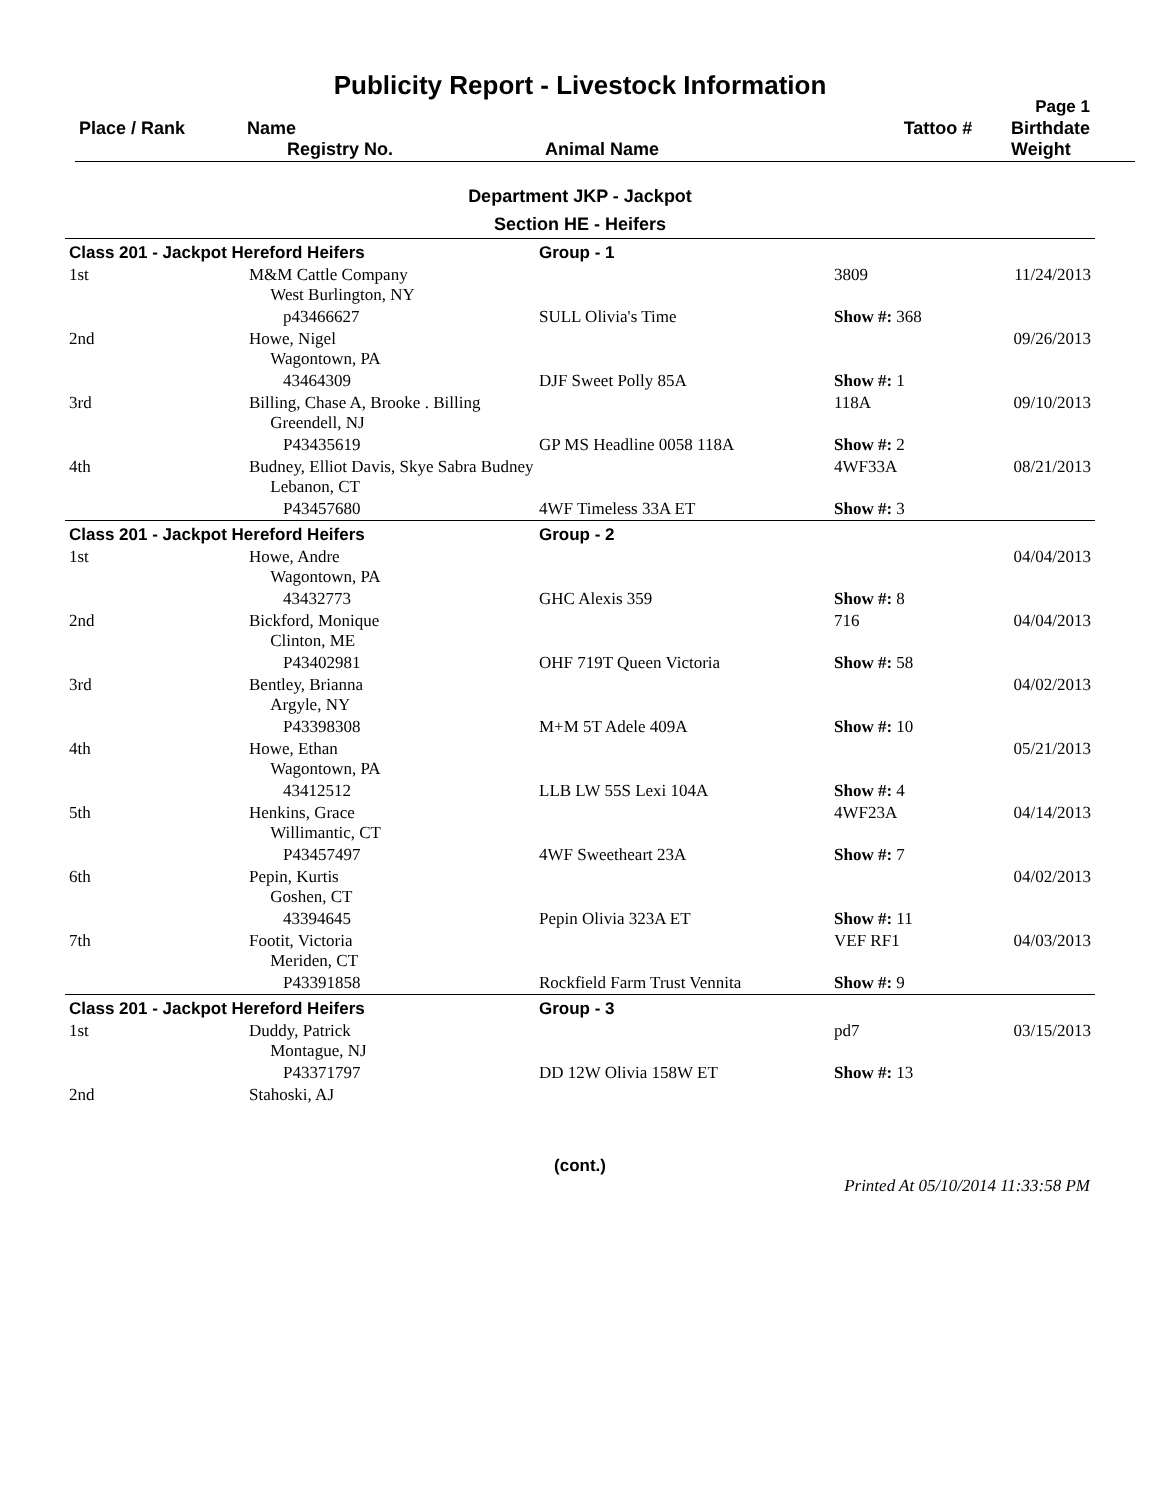Publicity Report - Livestock Information
Page 1
| Place / Rank | Name Registry No. | Animal Name | Tattoo # | Birthdate Weight |
Department JKP - Jackpot
Section HE - Heifers
| Class 201 - Jackpot Hereford Heifers | | Group - 1 | | |
| 1st | M&M Cattle Company West Burlington, NY | | 3809 | 11/24/2013 |
| | p43466627 | SULL Olivia's Time | Show #: 368 | |
| 2nd | Howe, Nigel Wagontown, PA | | | 09/26/2013 |
| | 43464309 | DJF Sweet Polly 85A | Show #: 1 | |
| 3rd | Billing, Chase A, Brooke . Billing Greendell, NJ | | 118A | 09/10/2013 |
| | P43435619 | GP MS Headline 0058 118A | Show #: 2 | |
| 4th | Budney, Elliot Davis, Skye Sabra Budney Lebanon, CT | | 4WF33A | 08/21/2013 |
| | P43457680 | 4WF Timeless 33A ET | Show #: 3 | |
| Class 201 - Jackpot Hereford Heifers | | Group - 2 | | |
| 1st | Howe, Andre Wagontown, PA | | | 04/04/2013 |
| | 43432773 | GHC Alexis 359 | Show #: 8 | |
| 2nd | Bickford, Monique Clinton, ME | | 716 | 04/04/2013 |
| | P43402981 | OHF 719T Queen Victoria | Show #: 58 | |
| 3rd | Bentley, Brianna Argyle, NY | | | 04/02/2013 |
| | P43398308 | M+M 5T Adele 409A | Show #: 10 | |
| 4th | Howe, Ethan Wagontown, PA | | | 05/21/2013 |
| | 43412512 | LLB LW 55S Lexi 104A | Show #: 4 | |
| 5th | Henkins, Grace Willimantic, CT | | 4WF23A | 04/14/2013 |
| | P43457497 | 4WF Sweetheart 23A | Show #: 7 | |
| 6th | Pepin, Kurtis Goshen, CT | | | 04/02/2013 |
| | 43394645 | Pepin Olivia 323A ET | Show #: 11 | |
| 7th | Footit, Victoria Meriden, CT | | VEF RF1 | 04/03/2013 |
| | P43391858 | Rockfield Farm Trust Vennita | Show #: 9 | |
| Class 201 - Jackpot Hereford Heifers | | Group - 3 | | |
| 1st | Duddy, Patrick Montague, NJ | | pd7 | 03/15/2013 |
| | P43371797 | DD 12W Olivia 158W ET | Show #: 13 | |
| 2nd | Stahoski, AJ | | | |
(cont.)
Printed At 05/10/2014 11:33:58 PM